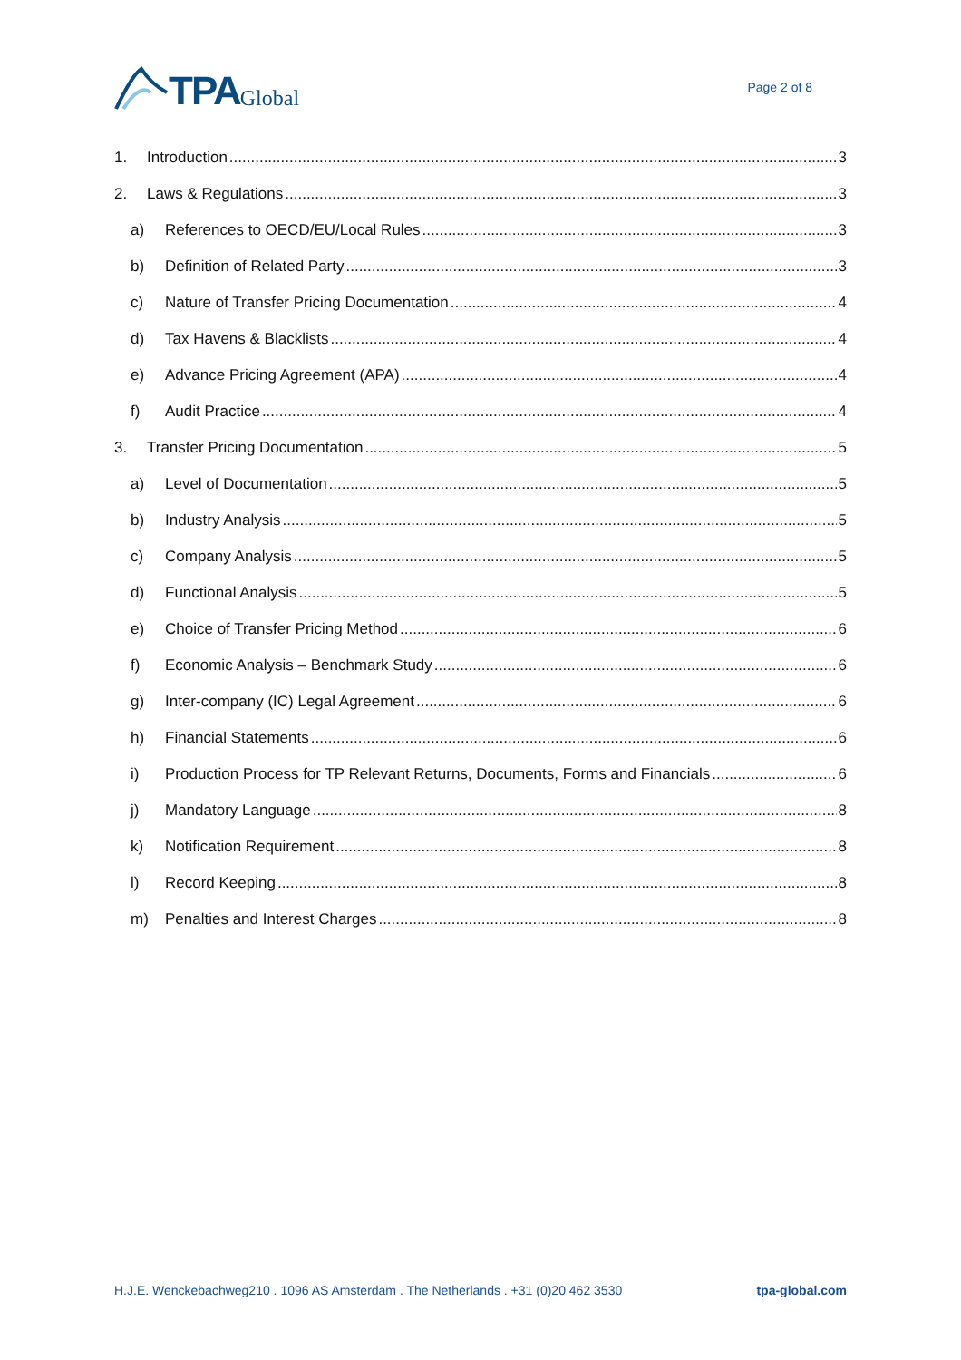TPA Global
Page 2 of 8
1. Introduction 3
2. Laws & Regulations 3
a) References to OECD/EU/Local Rules 3
b) Definition of Related Party 3
c) Nature of Transfer Pricing Documentation 4
d) Tax Havens & Blacklists 4
e) Advance Pricing Agreement (APA) 4
f) Audit Practice 4
3. Transfer Pricing Documentation 5
a) Level of Documentation 5
b) Industry Analysis 5
c) Company Analysis 5
d) Functional Analysis 5
e) Choice of Transfer Pricing Method 6
f) Economic Analysis – Benchmark Study 6
g) Inter-company (IC) Legal Agreement 6
h) Financial Statements 6
i) Production Process for TP Relevant Returns, Documents, Forms and Financials 6
j) Mandatory Language 8
k) Notification Requirement 8
l) Record Keeping 8
m) Penalties and Interest Charges 8
H.J.E. Wenckebachweg210 . 1096 AS Amsterdam . The Netherlands . +31 (0)20 462 3530 tpa-global.com